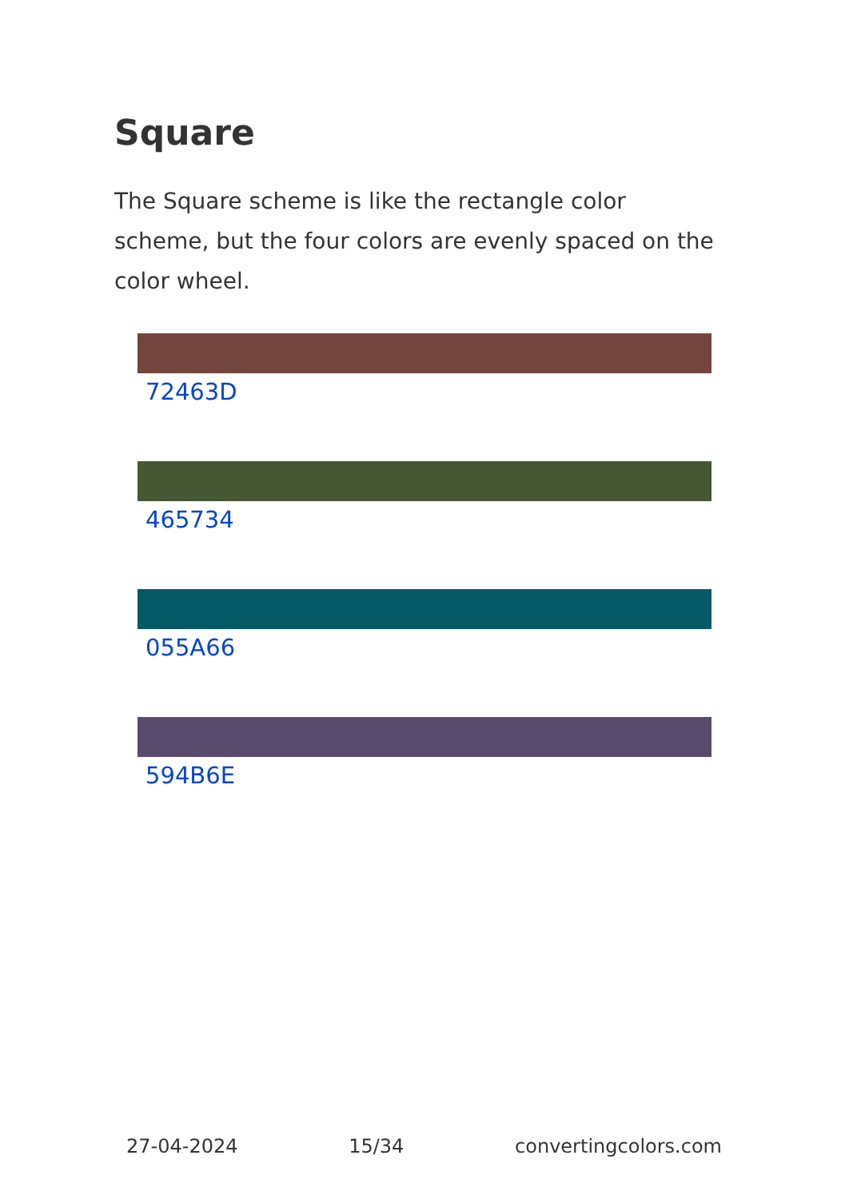Square
The Square scheme is like the rectangle color scheme, but the four colors are evenly spaced on the color wheel.
72463D
465734
055A66
594B6E
27-04-2024 15/34 convertingcolors.com